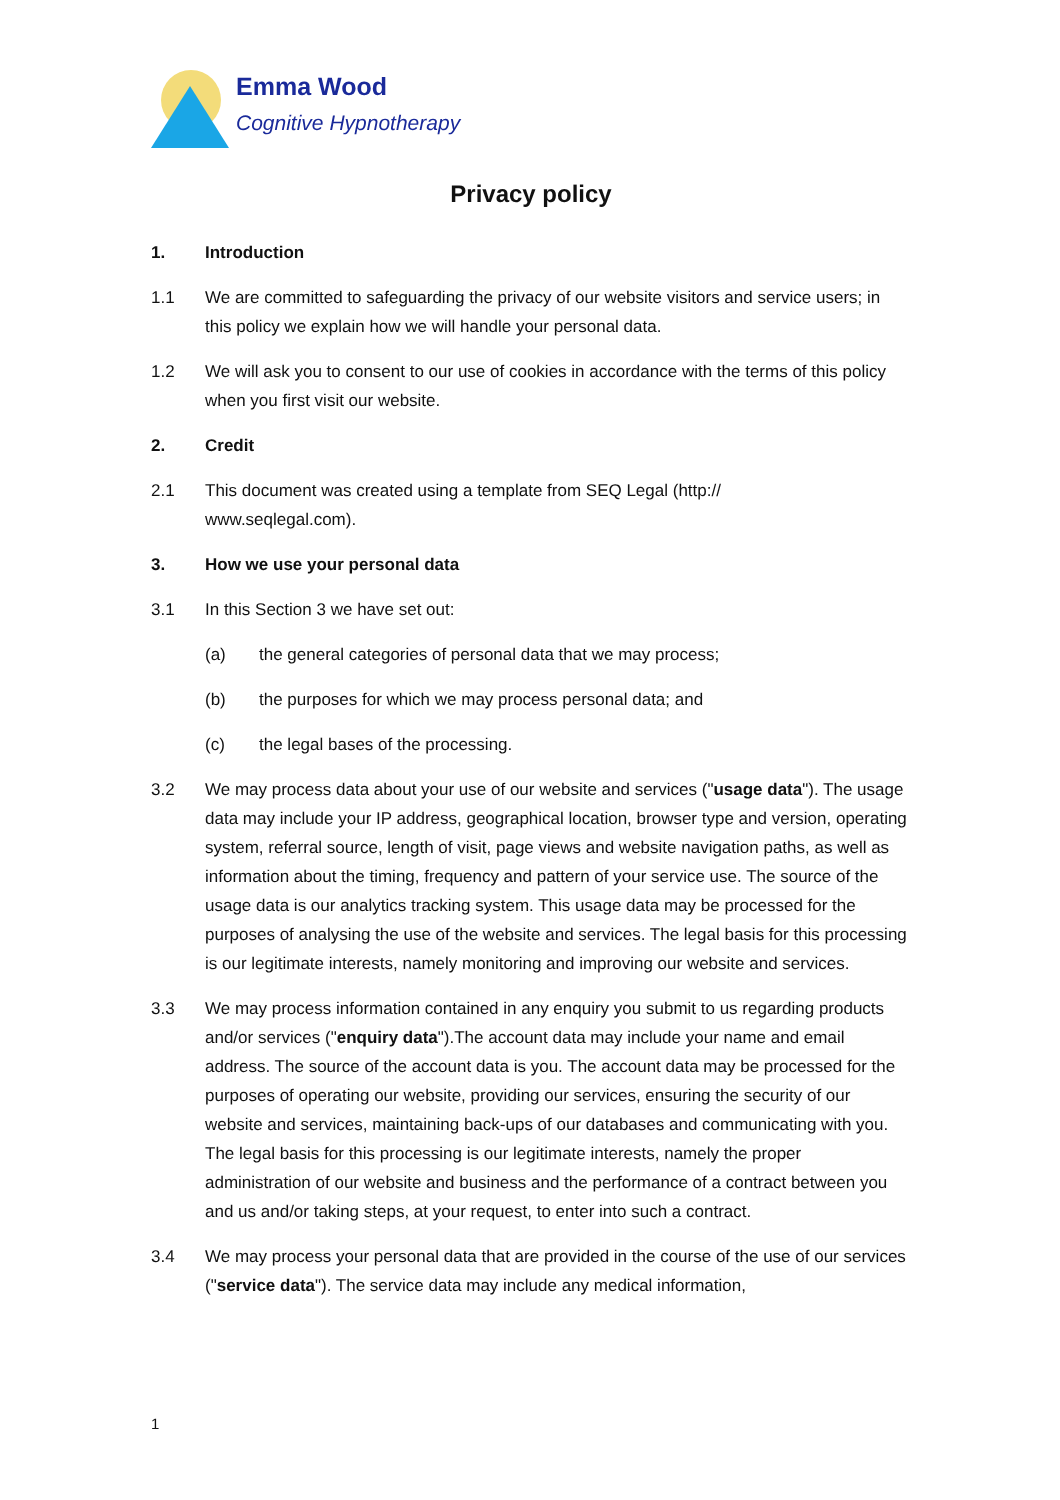Emma Wood
Cognitive Hypnotherapy
Privacy policy
1. Introduction
1.1 We are committed to safeguarding the privacy of our website visitors and service users; in this policy we explain how we will handle your personal data.
1.2 We will ask you to consent to our use of cookies in accordance with the terms of this policy when you first visit our website.
2. Credit
2.1 This document was created using a template from SEQ Legal (http://
www.seqlegal.com).
3. How we use your personal data
3.1 In this Section 3 we have set out:
(a) the general categories of personal data that we may process;
(b) the purposes for which we may process personal data; and
(c) the legal bases of the processing.
3.2 We may process data about your use of our website and services ("usage data"). The usage data may include your IP address, geographical location, browser type and version, operating system, referral source, length of visit, page views and website navigation paths, as well as information about the timing, frequency and pattern of your service use. The source of the usage data is our analytics tracking system. This usage data may be processed for the purposes of analysing the use of the website and services. The legal basis for this processing is our legitimate interests, namely monitoring and improving our website and services.
3.3 We may process information contained in any enquiry you submit to us regarding products and/or services ("enquiry data").The account data may include your name and email address. The source of the account data is you. The account data may be processed for the purposes of operating our website, providing our services, ensuring the security of our website and services, maintaining back-ups of our databases and communicating with you. The legal basis for this processing is our legitimate interests, namely the proper administration of our website and business and the performance of a contract between you and us and/or taking steps, at your request, to enter into such a contract.
3.4 We may process your personal data that are provided in the course of the use of our services ("service data"). The service data may include any medical information,
1